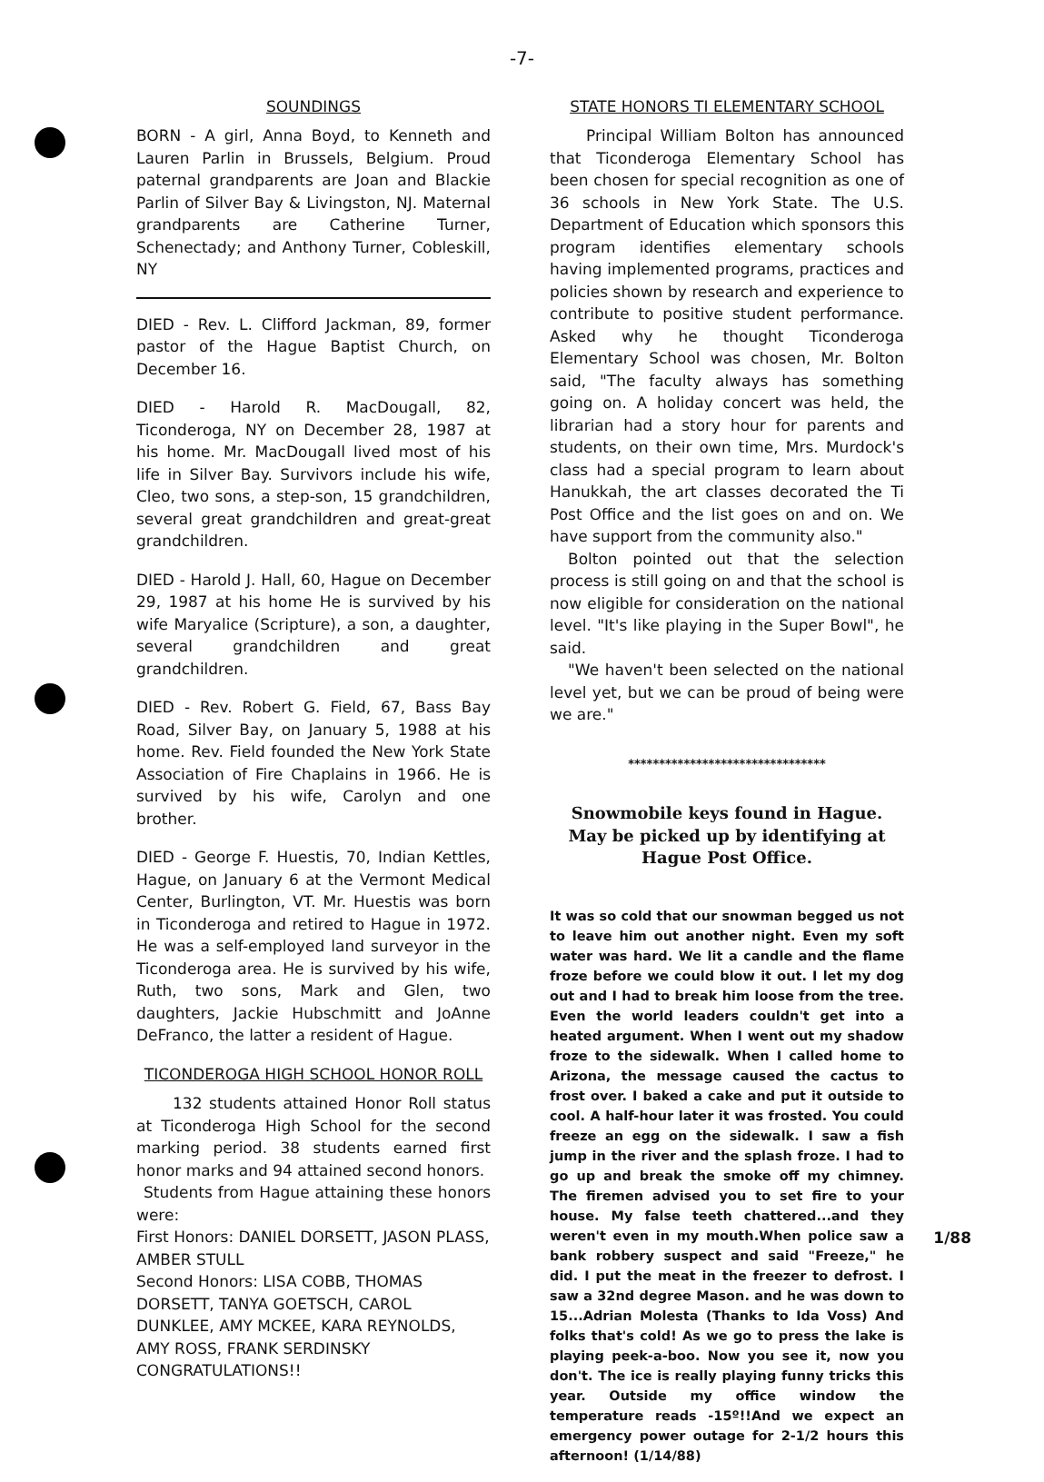-7-
SOUNDINGS
BORN - A girl, Anna Boyd, to Kenneth and Lauren Parlin in Brussels, Belgium. Proud paternal grandparents are Joan and Blackie Parlin of Silver Bay & Livingston, NJ. Maternal grandparents are Catherine Turner, Schenectady; and Anthony Turner, Cobleskill, NY
DIED - Rev. L. Clifford Jackman, 89, former pastor of the Hague Baptist Church, on December 16.
DIED - Harold R. MacDougall, 82, Ticonderoga, NY on December 28, 1987 at his home. Mr. MacDougall lived most of his life in Silver Bay. Survivors include his wife, Cleo, two sons, a step-son, 15 grandchildren, several great grandchildren and great-great grandchildren.
DIED - Harold J. Hall, 60, Hague on December 29, 1987 at his home He is survived by his wife Maryalice (Scripture), a son, a daughter, several grandchildren and great grandchildren.
DIED - Rev. Robert G. Field, 67, Bass Bay Road, Silver Bay, on January 5, 1988 at his home. Rev. Field founded the New York State Association of Fire Chaplains in 1966. He is survived by his wife, Carolyn and one brother.
DIED - George F. Huestis, 70, Indian Kettles, Hague, on January 6 at the Vermont Medical Center, Burlington, VT. Mr. Huestis was born in Ticonderoga and retired to Hague in 1972. He was a self-employed land surveyor in the Ticonderoga area. He is survived by his wife, Ruth, two sons, Mark and Glen, two daughters, Jackie Hubschmitt and JoAnne DeFranco, the latter a resident of Hague.
TICONDEROGA HIGH SCHOOL HONOR ROLL
132 students attained Honor Roll status at Ticonderoga High School for the second marking period. 38 students earned first honor marks and 94 attained second honors.
Students from Hague attaining these honors were:
First Honors: DANIEL DORSETT, JASON PLASS, AMBER STULL
Second Honors: LISA COBB, THOMAS DORSETT, TANYA GOETSCH, CAROL DUNKLEE, AMY MCKEE, KARA REYNOLDS, AMY ROSS, FRANK SERDINSKY CONGRATULATIONS!!
STATE HONORS TI ELEMENTARY SCHOOL
Principal William Bolton has announced that Ticonderoga Elementary School has been chosen for special recognition as one of 36 schools in New York State. The U.S. Department of Education which sponsors this program identifies elementary schools having implemented programs, practices and policies shown by research and experience to contribute to positive student performance. Asked why he thought Ticonderoga Elementary School was chosen, Mr. Bolton said, "The faculty always has something going on. A holiday concert was held, the librarian had a story hour for parents and students, on their own time, Mrs. Murdock's class had a special program to learn about Hanukkah, the art classes decorated the Ti Post Office and the list goes on and on. We have support from the community also."
Bolton pointed out that the selection process is still going on and that the school is now eligible for consideration on the national level. "It's like playing in the Super Bowl", he said.
"We haven't been selected on the national level yet, but we can be proud of being were we are."
********************************
Snowmobile keys found in Hague. May be picked up by identifying at Hague Post Office.
It was so cold that our snowman begged us not to leave him out another night. Even my soft water was hard. We lit a candle and the flame froze before we could blow it out. I let my dog out and I had to break him loose from the tree. Even the world leaders couldn't get into a heated argument. When I went out my shadow froze to the sidewalk. When I called home to Arizona, the message caused the cactus to frost over. I baked a cake and put it outside to cool. A half-hour later it was frosted. You could freeze an egg on the sidewalk. I saw a fish jump in the river and the splash froze. I had to go up and break the smoke off my chimney. The firemen advised you to set fire to your house. My false teeth chattered...and they weren't even in my mouth.When police saw a bank robbery suspect and said "Freeze," he did. I put the meat in the freezer to defrost. I saw a 32nd degree Mason. and he was down to 15...Adrian Molesta (Thanks to Ida Voss) And folks that's cold! As we go to press the lake is playing peek-a-boo. Now you see it, now you don't. The ice is really playing funny tricks this year. Outside my office window the temperature reads -15º!!And we expect an emergency power outage for 2-1/2 hours this afternoon! (1/14/88)
1/88